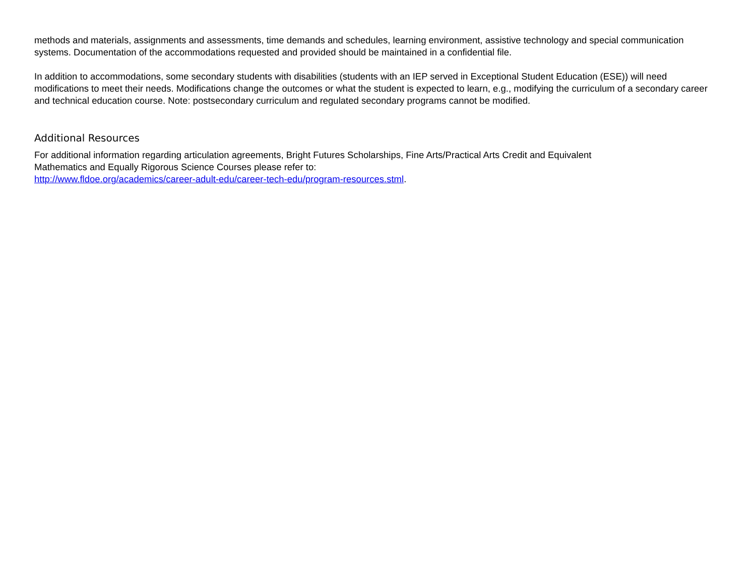methods and materials, assignments and assessments, time demands and schedules, learning environment, assistive technology and special communication systems. Documentation of the accommodations requested and provided should be maintained in a confidential file.
In addition to accommodations, some secondary students with disabilities (students with an IEP served in Exceptional Student Education (ESE)) will need modifications to meet their needs. Modifications change the outcomes or what the student is expected to learn, e.g., modifying the curriculum of a secondary career and technical education course. Note: postsecondary curriculum and regulated secondary programs cannot be modified.
Additional Resources
For additional information regarding articulation agreements, Bright Futures Scholarships, Fine Arts/Practical Arts Credit and Equivalent
Mathematics and Equally Rigorous Science Courses please refer to:
http://www.fldoe.org/academics/career-adult-edu/career-tech-edu/program-resources.stml.